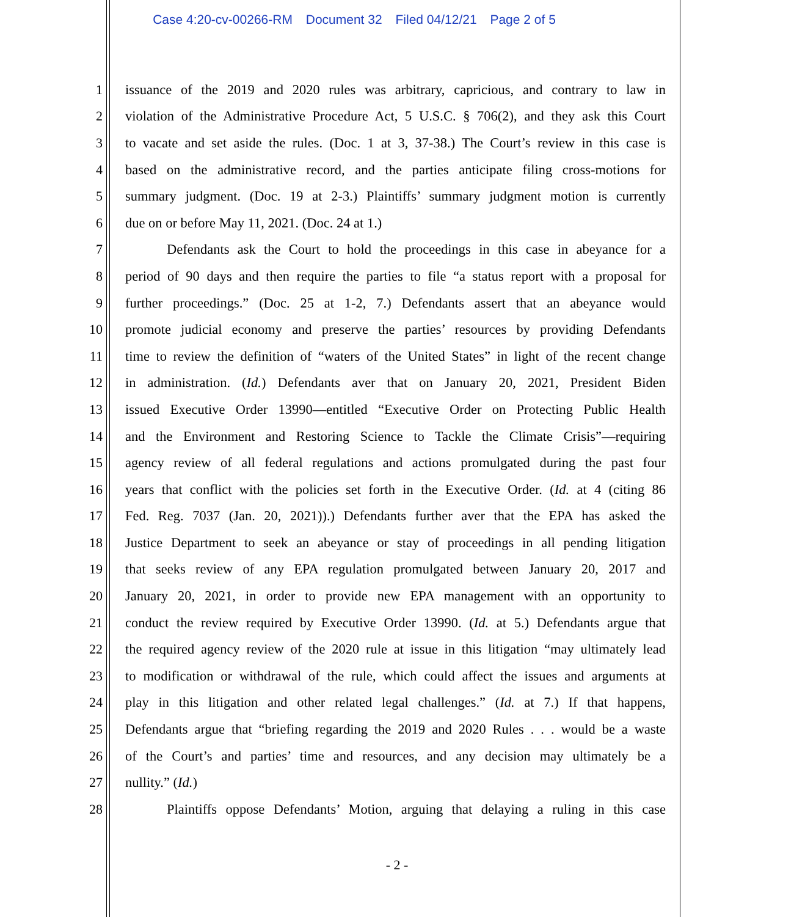Case 4:20-cv-00266-RM Document 32 Filed 04/12/21 Page 2 of 5
1 issuance of the 2019 and 2020 rules was arbitrary, capricious, and contrary to law in
2 violation of the Administrative Procedure Act, 5 U.S.C. § 706(2), and they ask this Court
3 to vacate and set aside the rules. (Doc. 1 at 3, 37-38.) The Court’s review in this case is
4 based on the administrative record, and the parties anticipate filing cross-motions for
5 summary judgment. (Doc. 19 at 2-3.) Plaintiffs’ summary judgment motion is currently
6 due on or before May 11, 2021. (Doc. 24 at 1.)
7 Defendants ask the Court to hold the proceedings in this case in abeyance for a
8 period of 90 days and then require the parties to file “a status report with a proposal for
9 further proceedings.” (Doc. 25 at 1-2, 7.) Defendants assert that an abeyance would
10 promote judicial economy and preserve the parties’ resources by providing Defendants
11 time to review the definition of “waters of the United States” in light of the recent change
12 in administration. (Id.) Defendants aver that on January 20, 2021, President Biden
13 issued Executive Order 13990—entitled “Executive Order on Protecting Public Health
14 and the Environment and Restoring Science to Tackle the Climate Crisis”—requiring
15 agency review of all federal regulations and actions promulgated during the past four
16 years that conflict with the policies set forth in the Executive Order. (Id. at 4 (citing 86
17 Fed. Reg. 7037 (Jan. 20, 2021)).) Defendants further aver that the EPA has asked the
18 Justice Department to seek an abeyance or stay of proceedings in all pending litigation
19 that seeks review of any EPA regulation promulgated between January 20, 2017 and
20 January 20, 2021, in order to provide new EPA management with an opportunity to
21 conduct the review required by Executive Order 13990. (Id. at 5.) Defendants argue that
22 the required agency review of the 2020 rule at issue in this litigation “may ultimately lead
23 to modification or withdrawal of the rule, which could affect the issues and arguments at
24 play in this litigation and other related legal challenges.” (Id. at 7.) If that happens,
25 Defendants argue that “briefing regarding the 2019 and 2020 Rules . . . would be a waste
26 of the Court’s and parties’ time and resources, and any decision may ultimately be a
27 nullity.” (Id.)
28 Plaintiffs oppose Defendants’ Motion, arguing that delaying a ruling in this case
- 2 -